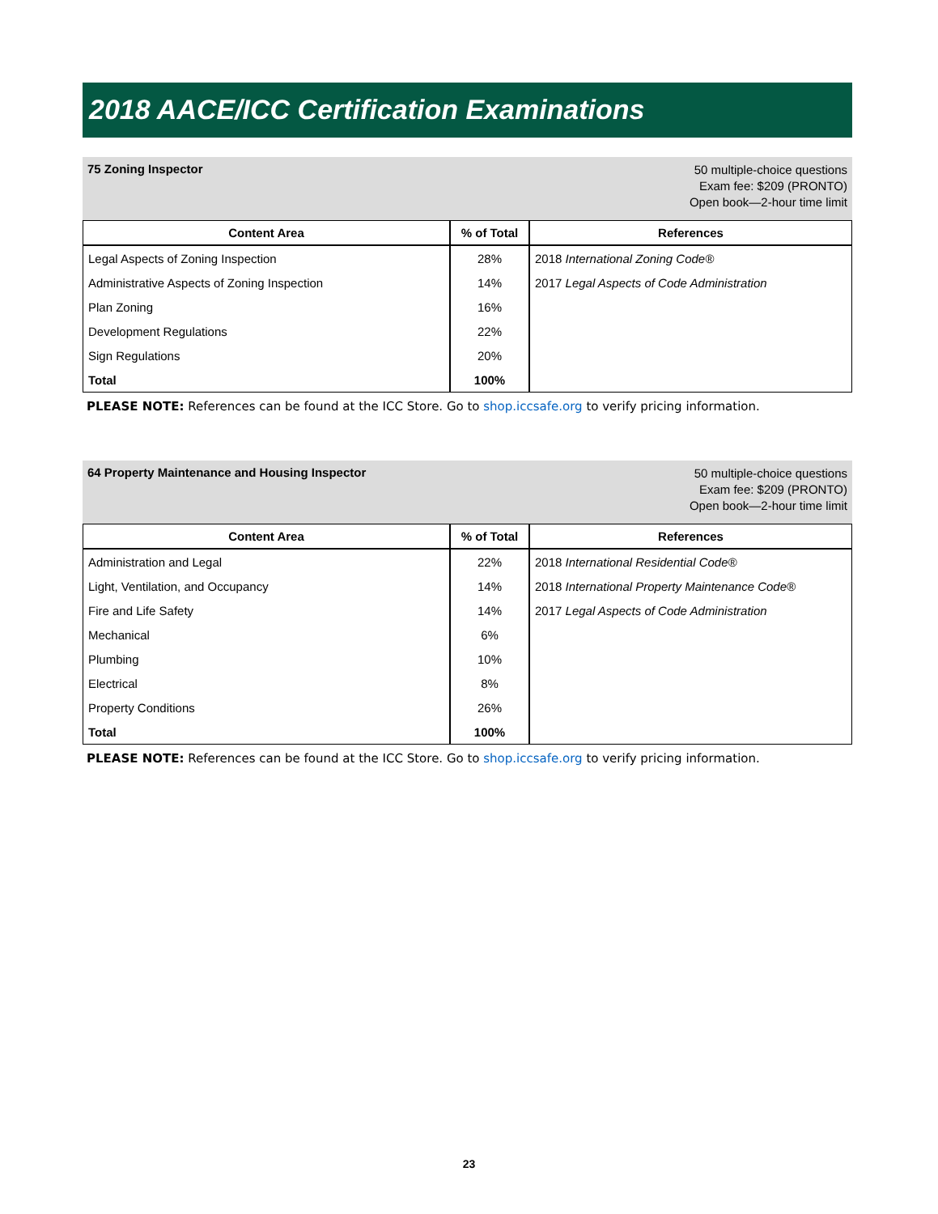2018 AACE/ICC Certification Examinations
75 Zoning Inspector
50 multiple-choice questions
Exam fee: $209 (PRONTO)
Open book—2-hour time limit
| Content Area | % of Total | References |
| --- | --- | --- |
| Legal Aspects of Zoning Inspection | 28% | 2018 International Zoning Code® |
| Administrative Aspects of Zoning Inspection | 14% | 2017 Legal Aspects of Code Administration |
| Plan Zoning | 16% | |
| Development Regulations | 22% | |
| Sign Regulations | 20% | |
| Total | 100% | |
PLEASE NOTE: References can be found at the ICC Store. Go to shop.iccsafe.org to verify pricing information.
64 Property Maintenance and Housing Inspector
50 multiple-choice questions
Exam fee: $209 (PRONTO)
Open book—2-hour time limit
| Content Area | % of Total | References |
| --- | --- | --- |
| Administration and Legal | 22% | 2018 International Residential Code® |
| Light, Ventilation, and Occupancy | 14% | 2018 International Property Maintenance Code® |
| Fire and Life Safety | 14% | 2017 Legal Aspects of Code Administration |
| Mechanical | 6% | |
| Plumbing | 10% | |
| Electrical | 8% | |
| Property Conditions | 26% | |
| Total | 100% | |
PLEASE NOTE: References can be found at the ICC Store. Go to shop.iccsafe.org to verify pricing information.
23